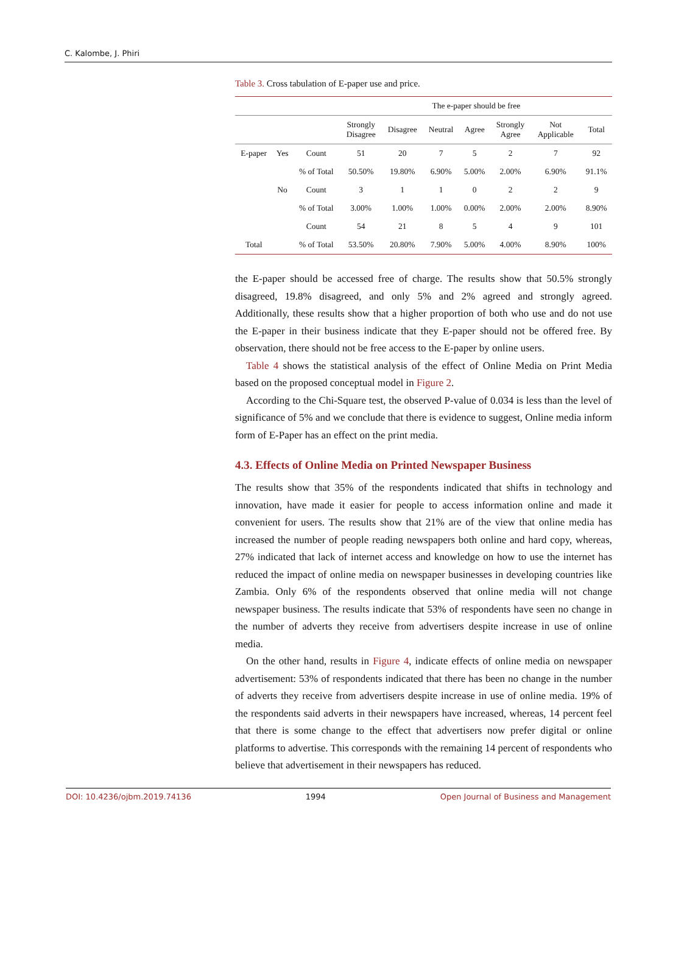C. Kalombe, J. Phiri
Table 3. Cross tabulation of E-paper use and price.
| | | | The e-paper should be free | | | | | | |
| --- | --- | --- | --- | --- | --- | --- | --- | --- | --- |
| | | | Strongly Disagree | Disagree | Neutral | Agree | Strongly Agree | Not Applicable | Total |
| E-paper | Yes | Count | 51 | 20 | 7 | 5 | 2 | 7 | 92 |
| | | % of Total | 50.50% | 19.80% | 6.90% | 5.00% | 2.00% | 6.90% | 91.1% |
| | No | Count | 3 | 1 | 1 | 0 | 2 | 2 | 9 |
| | | % of Total | 3.00% | 1.00% | 1.00% | 0.00% | 2.00% | 2.00% | 8.90% |
| | | Count | 54 | 21 | 8 | 5 | 4 | 9 | 101 |
| Total | | % of Total | 53.50% | 20.80% | 7.90% | 5.00% | 4.00% | 8.90% | 100% |
the E-paper should be accessed free of charge. The results show that 50.5% strongly disagreed, 19.8% disagreed, and only 5% and 2% agreed and strongly agreed. Additionally, these results show that a higher proportion of both who use and do not use the E-paper in their business indicate that they E-paper should not be offered free. By observation, there should not be free access to the E-paper by online users.
Table 4 shows the statistical analysis of the effect of Online Media on Print Media based on the proposed conceptual model in Figure 2.
According to the Chi-Square test, the observed P-value of 0.034 is less than the level of significance of 5% and we conclude that there is evidence to suggest, Online media inform form of E-Paper has an effect on the print media.
4.3. Effects of Online Media on Printed Newspaper Business
The results show that 35% of the respondents indicated that shifts in technology and innovation, have made it easier for people to access information online and made it convenient for users. The results show that 21% are of the view that online media has increased the number of people reading newspapers both online and hard copy, whereas, 27% indicated that lack of internet access and knowledge on how to use the internet has reduced the impact of online media on newspaper businesses in developing countries like Zambia. Only 6% of the respondents observed that online media will not change newspaper business. The results indicate that 53% of respondents have seen no change in the number of adverts they receive from advertisers despite increase in use of online media.
On the other hand, results in Figure 4, indicate effects of online media on newspaper advertisement: 53% of respondents indicated that there has been no change in the number of adverts they receive from advertisers despite increase in use of online media. 19% of the respondents said adverts in their newspapers have increased, whereas, 14 percent feel that there is some change to the effect that advertisers now prefer digital or online platforms to advertise. This corresponds with the remaining 14 percent of respondents who believe that advertisement in their newspapers has reduced.
DOI: 10.4236/ojbm.2019.74136 1994 Open Journal of Business and Management